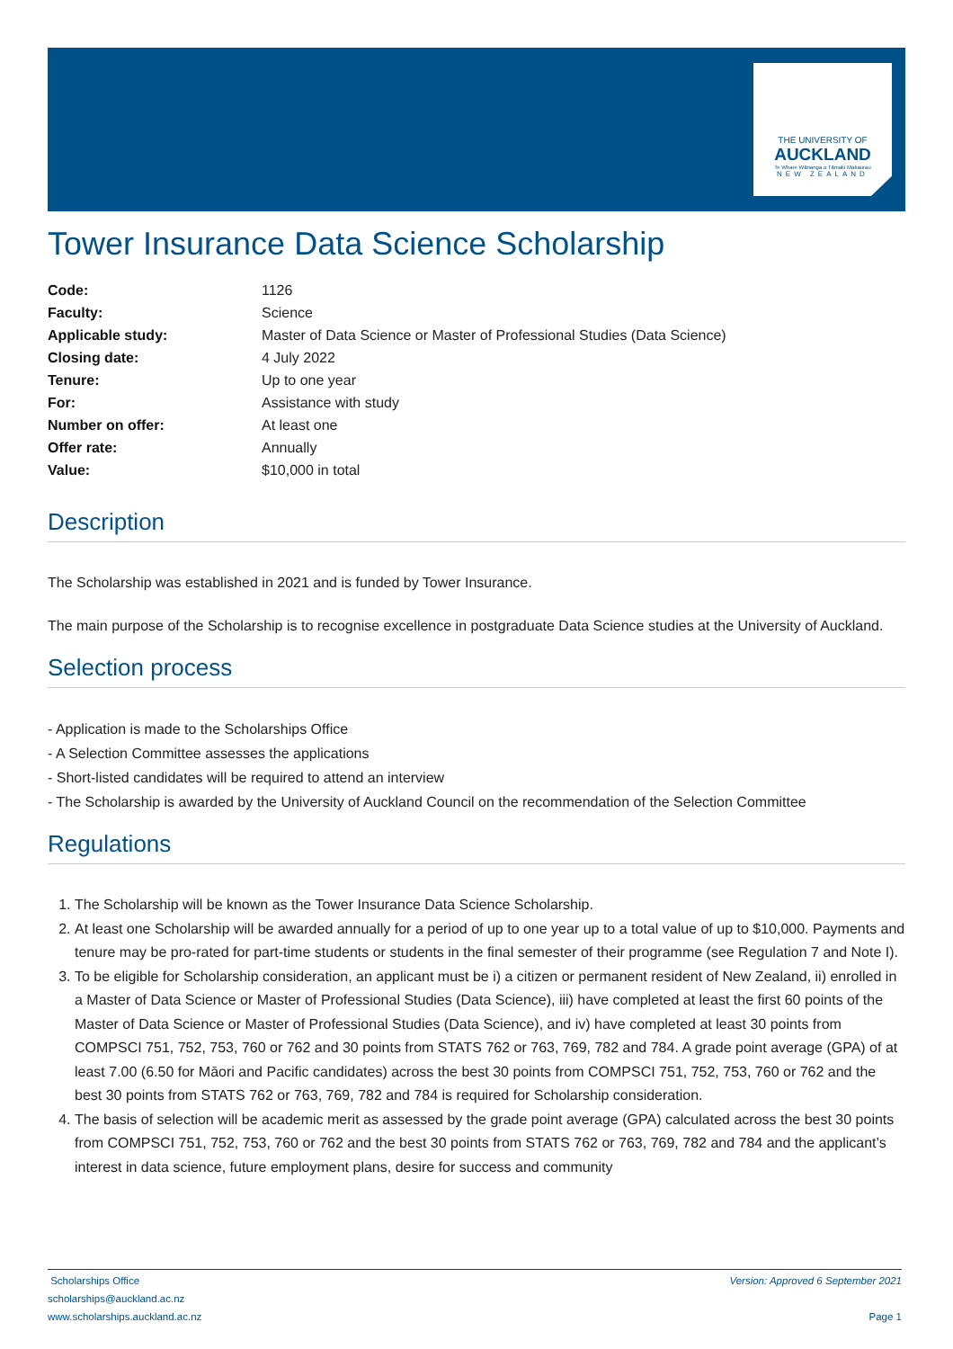THE UNIVERSITY OF
AUCKLAND
Te Whare Wānanga o Tāmaki Makaurau
NEW ZEALAND
Tower Insurance Data Science Scholarship
| Code: | 1126 |
| Faculty: | Science |
| Applicable study: | Master of Data Science or Master of Professional Studies (Data Science) |
| Closing date: | 4 July 2022 |
| Tenure: | Up to one year |
| For: | Assistance with study |
| Number on offer: | At least one |
| Offer rate: | Annually |
| Value: | $10,000 in total |
Description
The Scholarship was established in 2021 and is funded by Tower Insurance.
The main purpose of the Scholarship is to recognise excellence in postgraduate Data Science studies at the University of Auckland.
Selection process
- Application is made to the Scholarships Office
- A Selection Committee assesses the applications
- Short-listed candidates will be required to attend an interview
- The Scholarship is awarded by the University of Auckland Council on the recommendation of the Selection Committee
Regulations
1. The Scholarship will be known as the Tower Insurance Data Science Scholarship.
2. At least one Scholarship will be awarded annually for a period of up to one year up to a total value of up to $10,000. Payments and tenure may be pro-rated for part-time students or students in the final semester of their programme (see Regulation 7 and Note I).
3. To be eligible for Scholarship consideration, an applicant must be i) a citizen or permanent resident of New Zealand, ii) enrolled in a Master of Data Science or Master of Professional Studies (Data Science), iii) have completed at least the first 60 points of the Master of Data Science or Master of Professional Studies (Data Science), and iv) have completed at least 30 points from COMPSCI 751, 752, 753, 760 or 762 and 30 points from STATS 762 or 763, 769, 782 and 784. A grade point average (GPA) of at least 7.00 (6.50 for Māori and Pacific candidates) across the best 30 points from COMPSCI 751, 752, 753, 760 or 762 and the best 30 points from STATS 762 or 763, 769, 782 and 784 is required for Scholarship consideration.
4. The basis of selection will be academic merit as assessed by the grade point average (GPA) calculated across the best 30 points from COMPSCI 751, 752, 753, 760 or 762 and the best 30 points from STATS 762 or 763, 769, 782 and 784 and the applicant’s interest in data science, future employment plans, desire for success and community
Scholarships Office
scholarships@auckland.ac.nz
www.scholarships.auckland.ac.nz
Version: Approved 6 September 2021
Page 1